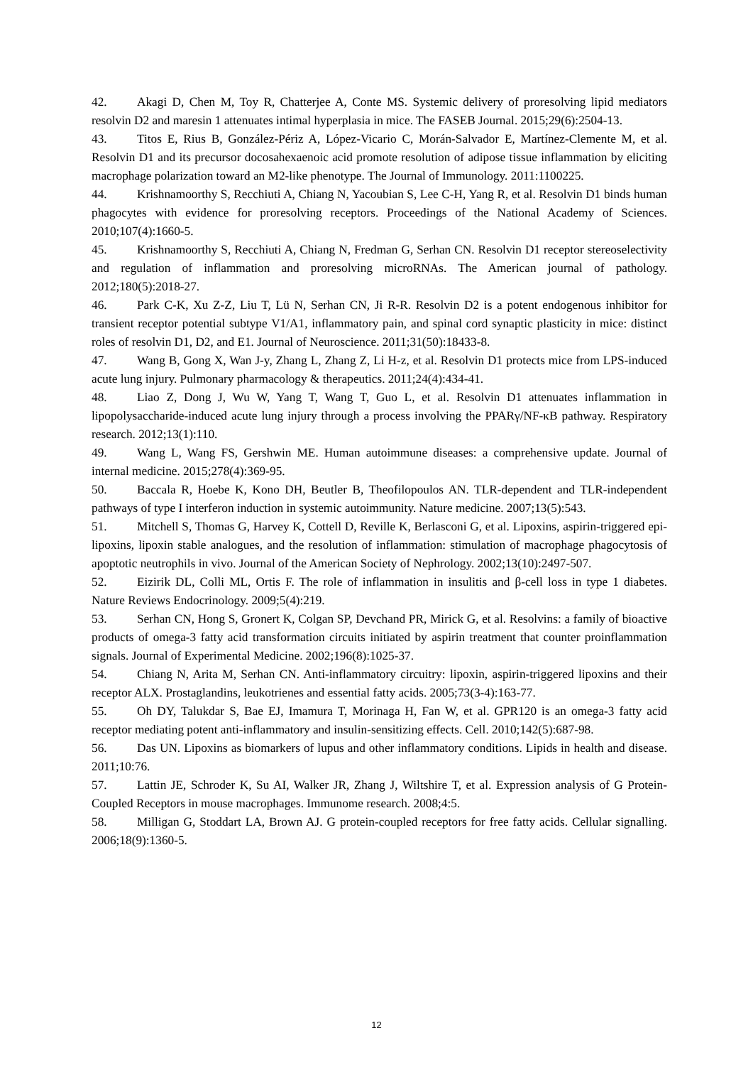42. Akagi D, Chen M, Toy R, Chatterjee A, Conte MS. Systemic delivery of proresolving lipid mediators resolvin D2 and maresin 1 attenuates intimal hyperplasia in mice. The FASEB Journal. 2015;29(6):2504-13.
43. Titos E, Rius B, González-Périz A, López-Vicario C, Morán-Salvador E, Martínez-Clemente M, et al. Resolvin D1 and its precursor docosahexaenoic acid promote resolution of adipose tissue inflammation by eliciting macrophage polarization toward an M2-like phenotype. The Journal of Immunology. 2011:1100225.
44. Krishnamoorthy S, Recchiuti A, Chiang N, Yacoubian S, Lee C-H, Yang R, et al. Resolvin D1 binds human phagocytes with evidence for proresolving receptors. Proceedings of the National Academy of Sciences. 2010;107(4):1660-5.
45. Krishnamoorthy S, Recchiuti A, Chiang N, Fredman G, Serhan CN. Resolvin D1 receptor stereoselectivity and regulation of inflammation and proresolving microRNAs. The American journal of pathology. 2012;180(5):2018-27.
46. Park C-K, Xu Z-Z, Liu T, Lü N, Serhan CN, Ji R-R. Resolvin D2 is a potent endogenous inhibitor for transient receptor potential subtype V1/A1, inflammatory pain, and spinal cord synaptic plasticity in mice: distinct roles of resolvin D1, D2, and E1. Journal of Neuroscience. 2011;31(50):18433-8.
47. Wang B, Gong X, Wan J-y, Zhang L, Zhang Z, Li H-z, et al. Resolvin D1 protects mice from LPS-induced acute lung injury. Pulmonary pharmacology & therapeutics. 2011;24(4):434-41.
48. Liao Z, Dong J, Wu W, Yang T, Wang T, Guo L, et al. Resolvin D1 attenuates inflammation in lipopolysaccharide-induced acute lung injury through a process involving the PPARγ/NF-κB pathway. Respiratory research. 2012;13(1):110.
49. Wang L, Wang FS, Gershwin ME. Human autoimmune diseases: a comprehensive update. Journal of internal medicine. 2015;278(4):369-95.
50. Baccala R, Hoebe K, Kono DH, Beutler B, Theofilopoulos AN. TLR-dependent and TLR-independent pathways of type I interferon induction in systemic autoimmunity. Nature medicine. 2007;13(5):543.
51. Mitchell S, Thomas G, Harvey K, Cottell D, Reville K, Berlasconi G, et al. Lipoxins, aspirin-triggered epi-lipoxins, lipoxin stable analogues, and the resolution of inflammation: stimulation of macrophage phagocytosis of apoptotic neutrophils in vivo. Journal of the American Society of Nephrology. 2002;13(10):2497-507.
52. Eizirik DL, Colli ML, Ortis F. The role of inflammation in insulitis and β-cell loss in type 1 diabetes. Nature Reviews Endocrinology. 2009;5(4):219.
53. Serhan CN, Hong S, Gronert K, Colgan SP, Devchand PR, Mirick G, et al. Resolvins: a family of bioactive products of omega-3 fatty acid transformation circuits initiated by aspirin treatment that counter proinflammation signals. Journal of Experimental Medicine. 2002;196(8):1025-37.
54. Chiang N, Arita M, Serhan CN. Anti-inflammatory circuitry: lipoxin, aspirin-triggered lipoxins and their receptor ALX. Prostaglandins, leukotrienes and essential fatty acids. 2005;73(3-4):163-77.
55. Oh DY, Talukdar S, Bae EJ, Imamura T, Morinaga H, Fan W, et al. GPR120 is an omega-3 fatty acid receptor mediating potent anti-inflammatory and insulin-sensitizing effects. Cell. 2010;142(5):687-98.
56. Das UN. Lipoxins as biomarkers of lupus and other inflammatory conditions. Lipids in health and disease. 2011;10:76.
57. Lattin JE, Schroder K, Su AI, Walker JR, Zhang J, Wiltshire T, et al. Expression analysis of G Protein-Coupled Receptors in mouse macrophages. Immunome research. 2008;4:5.
58. Milligan G, Stoddart LA, Brown AJ. G protein-coupled receptors for free fatty acids. Cellular signalling. 2006;18(9):1360-5.
12